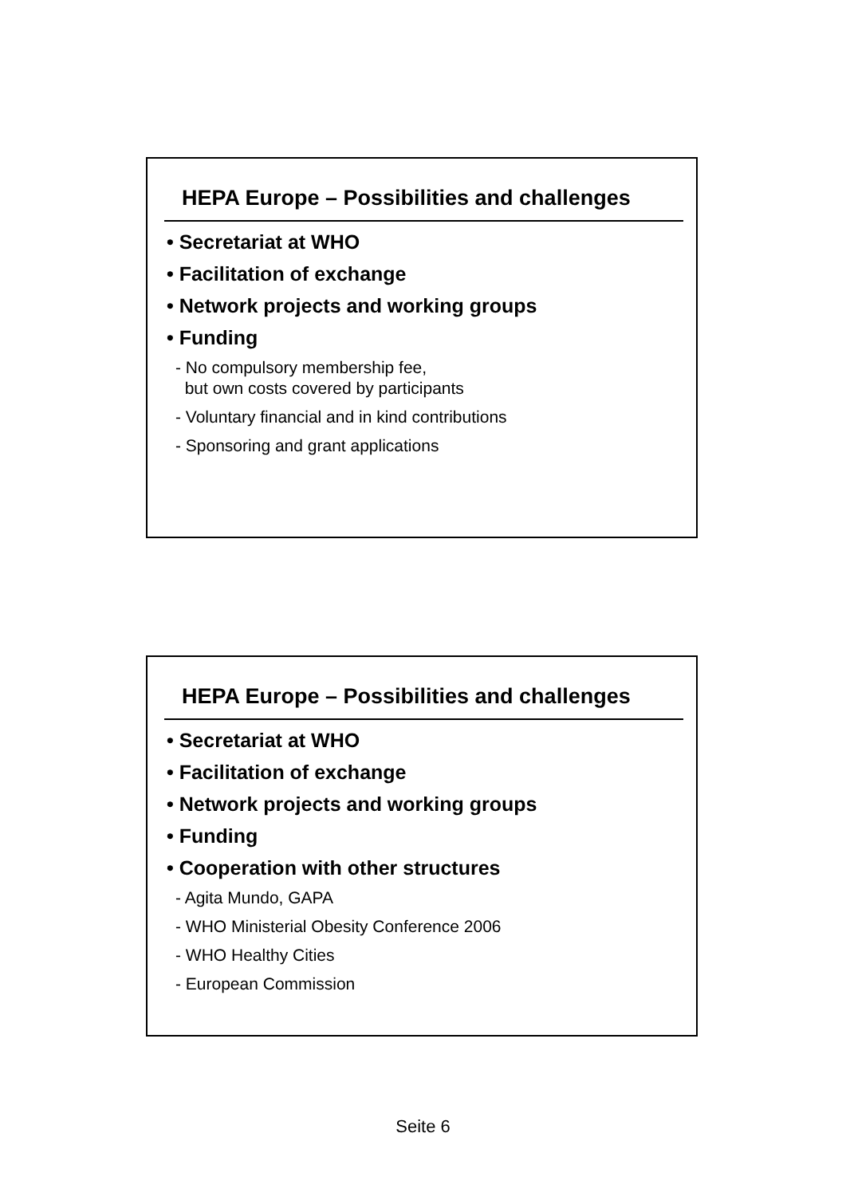HEPA Europe – Possibilities and challenges
• Secretariat at WHO
• Facilitation of exchange
• Network projects and working groups
• Funding
- No compulsory membership fee,
but own costs covered by participants
- Voluntary financial and in kind contributions
- Sponsoring and grant applications
HEPA Europe – Possibilities and challenges
• Secretariat at WHO
• Facilitation of exchange
• Network projects and working groups
• Funding
• Cooperation with other structures
- Agita Mundo, GAPA
- WHO Ministerial Obesity Conference 2006
- WHO Healthy Cities
- European Commission
Seite 6